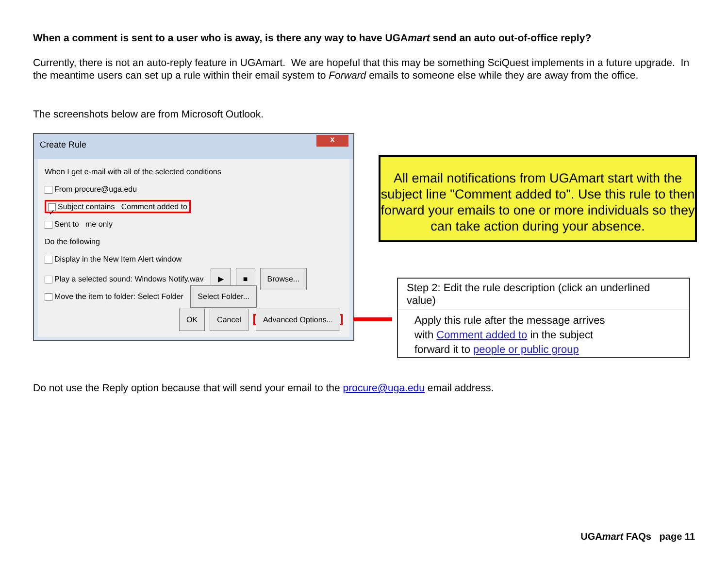When a comment is sent to a user who is away, is there any way to have UGAmart send an auto out-of-office reply?
Currently, there is not an auto-reply feature in UGAmart. We are hopeful that this may be something SciQuest implements in a future upgrade. In the meantime users can set up a rule within their email system to Forward emails to someone else while they are away from the office.
The screenshots below are from Microsoft Outlook.
Create Rule
x
When I get e-mail with all of the selected conditions
From procure@uga.edu
✓ Subject contains Comment added to
Sent to me only
Do the following
Display in the New Item Alert window
Play a selected sound: Windows Notify.wav ▶ ■ Browse...
Move the item to folder: Select Folder Select Folder...
OK Cancel Advanced Options...
All email notifications from UGAmart start with the subject line "Comment added to". Use this rule to then forward your emails to one or more individuals so they can take action during your absence.
Step 2: Edit the rule description (click an underlined value)
Apply this rule after the message arrives
with Comment added to in the subject
forward it to people or public group
Do not use the Reply option because that will send your email to the procure@uga.edu email address.
UGAmart FAQs page 11